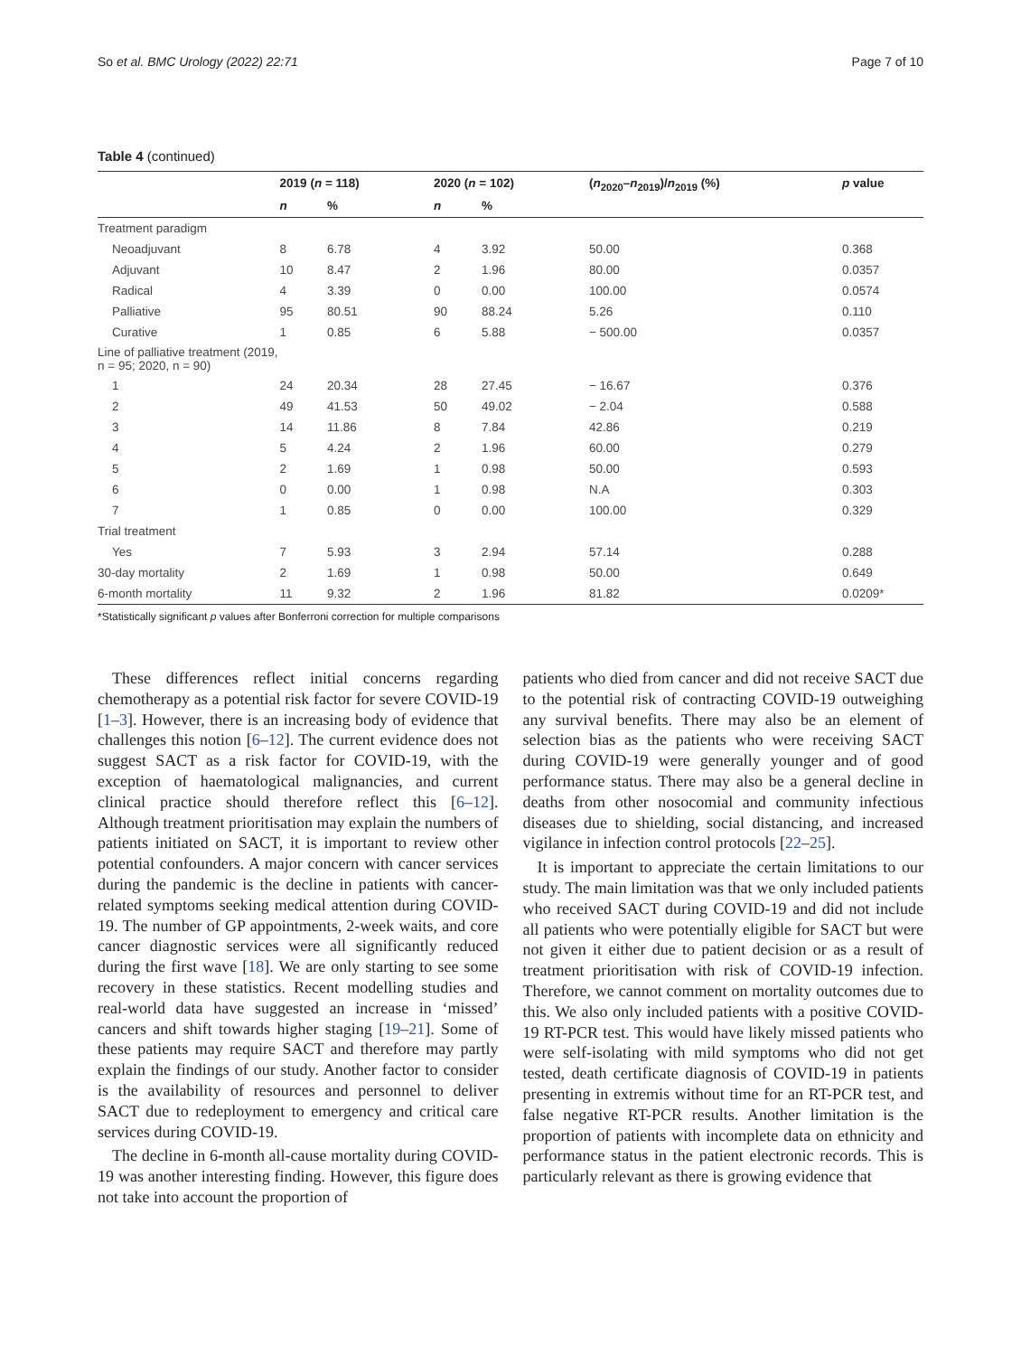So et al. BMC Urology (2022) 22:71 Page 7 of 10
Table 4 (continued)
| | 2019 ( n = 118) | | 2020 ( n = 102) | | ( n<sub>2020</sub>– n<sub>2019</sub>)/ n<sub>2019</sub> (%) | p value |
| --- | --- | --- | --- | --- | --- | --- |
| | n | % | n | % | | |
| Treatment paradigm | | | | | | |
| Neoadjuvant | 8 | 6.78 | 4 | 3.92 | 50.00 | 0.368 |
| Adjuvant | 10 | 8.47 | 2 | 1.96 | 80.00 | 0.0357 |
| Radical | 4 | 3.39 | 0 | 0.00 | 100.00 | 0.0574 |
| Palliative | 95 | 80.51 | 90 | 88.24 | 5.26 | 0.110 |
| Curative | 1 | 0.85 | 6 | 5.88 | − 500.00 | 0.0357 |
| Line of palliative treatment (2019, n = 95; 2020, n = 90) | | | | | | |
| 1 | 24 | 20.34 | 28 | 27.45 | − 16.67 | 0.376 |
| 2 | 49 | 41.53 | 50 | 49.02 | − 2.04 | 0.588 |
| 3 | 14 | 11.86 | 8 | 7.84 | 42.86 | 0.219 |
| 4 | 5 | 4.24 | 2 | 1.96 | 60.00 | 0.279 |
| 5 | 2 | 1.69 | 1 | 0.98 | 50.00 | 0.593 |
| 6 | 0 | 0.00 | 1 | 0.98 | N.A | 0.303 |
| 7 | 1 | 0.85 | 0 | 0.00 | 100.00 | 0.329 |
| Trial treatment | | | | | | |
| Yes | 7 | 5.93 | 3 | 2.94 | 57.14 | 0.288 |
| 30-day mortality | 2 | 1.69 | 1 | 0.98 | 50.00 | 0.649 |
| 6-month mortality | 11 | 9.32 | 2 | 1.96 | 81.82 | 0.0209* |
*Statistically significant p values after Bonferroni correction for multiple comparisons
These differences reflect initial concerns regarding chemotherapy as a potential risk factor for severe COVID-19 [1–3]. However, there is an increasing body of evidence that challenges this notion [6–12]. The current evidence does not suggest SACT as a risk factor for COVID-19, with the exception of haematological malignancies, and current clinical practice should therefore reflect this [6–12]. Although treatment prioritisation may explain the numbers of patients initiated on SACT, it is important to review other potential confounders. A major concern with cancer services during the pandemic is the decline in patients with cancer-related symptoms seeking medical attention during COVID-19. The number of GP appointments, 2-week waits, and core cancer diagnostic services were all significantly reduced during the first wave [18]. We are only starting to see some recovery in these statistics. Recent modelling studies and real-world data have suggested an increase in ‘missed’ cancers and shift towards higher staging [19–21]. Some of these patients may require SACT and therefore may partly explain the findings of our study. Another factor to consider is the availability of resources and personnel to deliver SACT due to redeployment to emergency and critical care services during COVID-19.
The decline in 6-month all-cause mortality during COVID-19 was another interesting finding. However, this figure does not take into account the proportion of
patients who died from cancer and did not receive SACT due to the potential risk of contracting COVID-19 outweighing any survival benefits. There may also be an element of selection bias as the patients who were receiving SACT during COVID-19 were generally younger and of good performance status. There may also be a general decline in deaths from other nosocomial and community infectious diseases due to shielding, social distancing, and increased vigilance in infection control protocols [22–25].
It is important to appreciate the certain limitations to our study. The main limitation was that we only included patients who received SACT during COVID-19 and did not include all patients who were potentially eligible for SACT but were not given it either due to patient decision or as a result of treatment prioritisation with risk of COVID-19 infection. Therefore, we cannot comment on mortality outcomes due to this. We also only included patients with a positive COVID-19 RT-PCR test. This would have likely missed patients who were self-isolating with mild symptoms who did not get tested, death certificate diagnosis of COVID-19 in patients presenting in extremis without time for an RT-PCR test, and false negative RT-PCR results. Another limitation is the proportion of patients with incomplete data on ethnicity and performance status in the patient electronic records. This is particularly relevant as there is growing evidence that